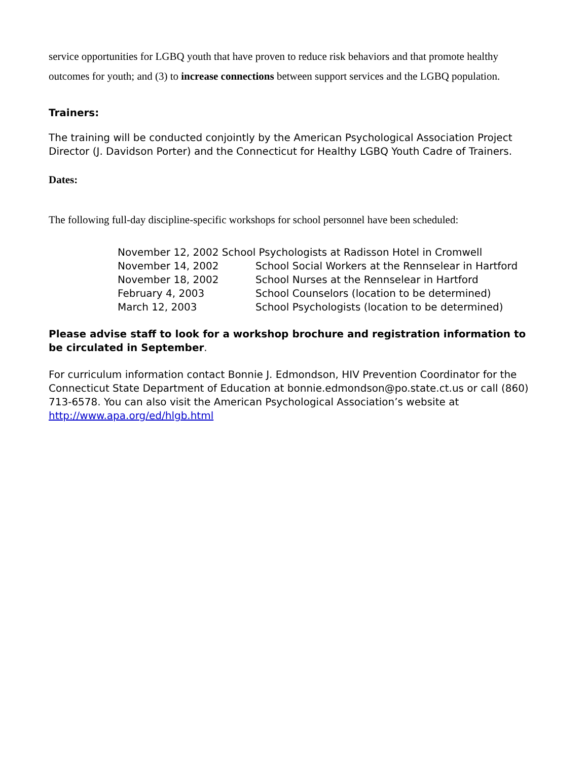service opportunities for LGBQ youth that have proven to reduce risk behaviors and that promote healthy outcomes for youth; and (3) to increase connections between support services and the LGBQ population.
Trainers:
The training will be conducted conjointly by the American Psychological Association Project Director (J. Davidson Porter) and the Connecticut for Healthy LGBQ Youth Cadre of Trainers.
Dates:
The following full-day discipline-specific workshops for school personnel have been scheduled:
November 12, 2002 School Psychologists at Radisson Hotel in Cromwell
November 14, 2002 School Social Workers at the Rennselear in Hartford
November 18, 2002 School Nurses at the Rennselear in Hartford
February 4, 2003 School Counselors (location to be determined)
March 12, 2003 School Psychologists (location to be determined)
Please advise staff to look for a workshop brochure and registration information to be circulated in September.
For curriculum information contact Bonnie J. Edmondson, HIV Prevention Coordinator for the Connecticut State Department of Education at bonnie.edmondson@po.state.ct.us or call (860) 713-6578. You can also visit the American Psychological Association’s website at http://www.apa.org/ed/hlgb.html